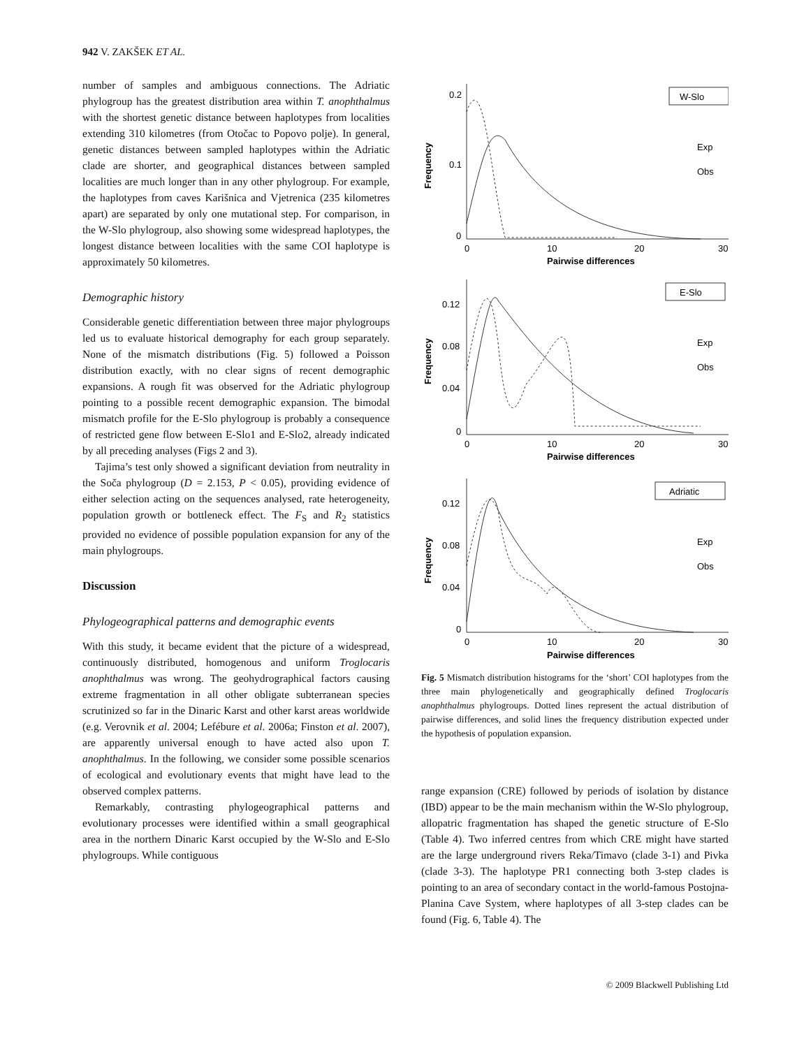942 V. ZAKŠEK ET AL.
number of samples and ambiguous connections. The Adriatic phylogroup has the greatest distribution area within T. anophthalmus with the shortest genetic distance between haplotypes from localities extending 310 kilometres (from Otočac to Popovo polje). In general, genetic distances between sampled haplotypes within the Adriatic clade are shorter, and geographical distances between sampled localities are much longer than in any other phylogroup. For example, the haplotypes from caves Karišnica and Vjetrenica (235 kilometres apart) are separated by only one mutational step. For comparison, in the W-Slo phylogroup, also showing some widespread haplotypes, the longest distance between localities with the same COI haplotype is approximately 50 kilometres.
Demographic history
Considerable genetic differentiation between three major phylogroups led us to evaluate historical demography for each group separately. None of the mismatch distributions (Fig. 5) followed a Poisson distribution exactly, with no clear signs of recent demographic expansions. A rough fit was observed for the Adriatic phylogroup pointing to a possible recent demographic expansion. The bimodal mismatch profile for the E-Slo phylogroup is probably a consequence of restricted gene flow between E-Slo1 and E-Slo2, already indicated by all preceding analyses (Figs 2 and 3).
Tajima’s test only showed a significant deviation from neutrality in the Soča phylogroup (D = 2.153, P < 0.05), providing evidence of either selection acting on the sequences analysed, rate heterogeneity, population growth or bottleneck effect. The F<sub>S</sub> and R<sub>2</sub> statistics provided no evidence of possible population expansion for any of the main phylogroups.
Discussion
Phylogeographical patterns and demographic events
With this study, it became evident that the picture of a widespread, continuously distributed, homogenous and uniform Troglocaris anophthalmus was wrong. The geohydrographical factors causing extreme fragmentation in all other obligate subterranean species scrutinized so far in the Dinaric Karst and other karst areas worldwide (e.g. Verovnik et al. 2004; Lefébure et al. 2006a; Finston et al. 2007), are apparently universal enough to have acted also upon T. anophthalmus. In the following, we consider some possible scenarios of ecological and evolutionary events that might have lead to the observed complex patterns.
Remarkably, contrasting phylogeographical patterns and evolutionary processes were identified within a small geographical area in the northern Dinaric Karst occupied by the W-Slo and E-Slo phylogroups. While contiguous
W-Slo
E-Slo
Adriatic
Exp
Obs
Exp
Obs
Exp
Obs
0.2
0.1
0
0.12
0.08
0.04
0
0.12
0.08
0.04
0
0
10
20
30
0
10
20
30
0
10
20
30
Pairwise differences
Pairwise differences
Pairwise differences
Frequency
Frequency
Frequency
Fig. 5 Mismatch distribution histograms for the ‘short’ COI haplotypes from the three main phylogenetically and geographically defined Troglocaris anophthalmus phylogroups. Dotted lines represent the actual distribution of pairwise differences, and solid lines the frequency distribution expected under the hypothesis of population expansion.
range expansion (CRE) followed by periods of isolation by distance (IBD) appear to be the main mechanism within the W-Slo phylogroup, allopatric fragmentation has shaped the genetic structure of E-Slo (Table 4). Two inferred centres from which CRE might have started are the large underground rivers Reka/Timavo (clade 3-1) and Pivka (clade 3-3). The haplotype PR1 connecting both 3-step clades is pointing to an area of secondary contact in the world-famous Postojna-Planina Cave System, where haplotypes of all 3-step clades can be found (Fig. 6, Table 4). The
© 2009 Blackwell Publishing Ltd